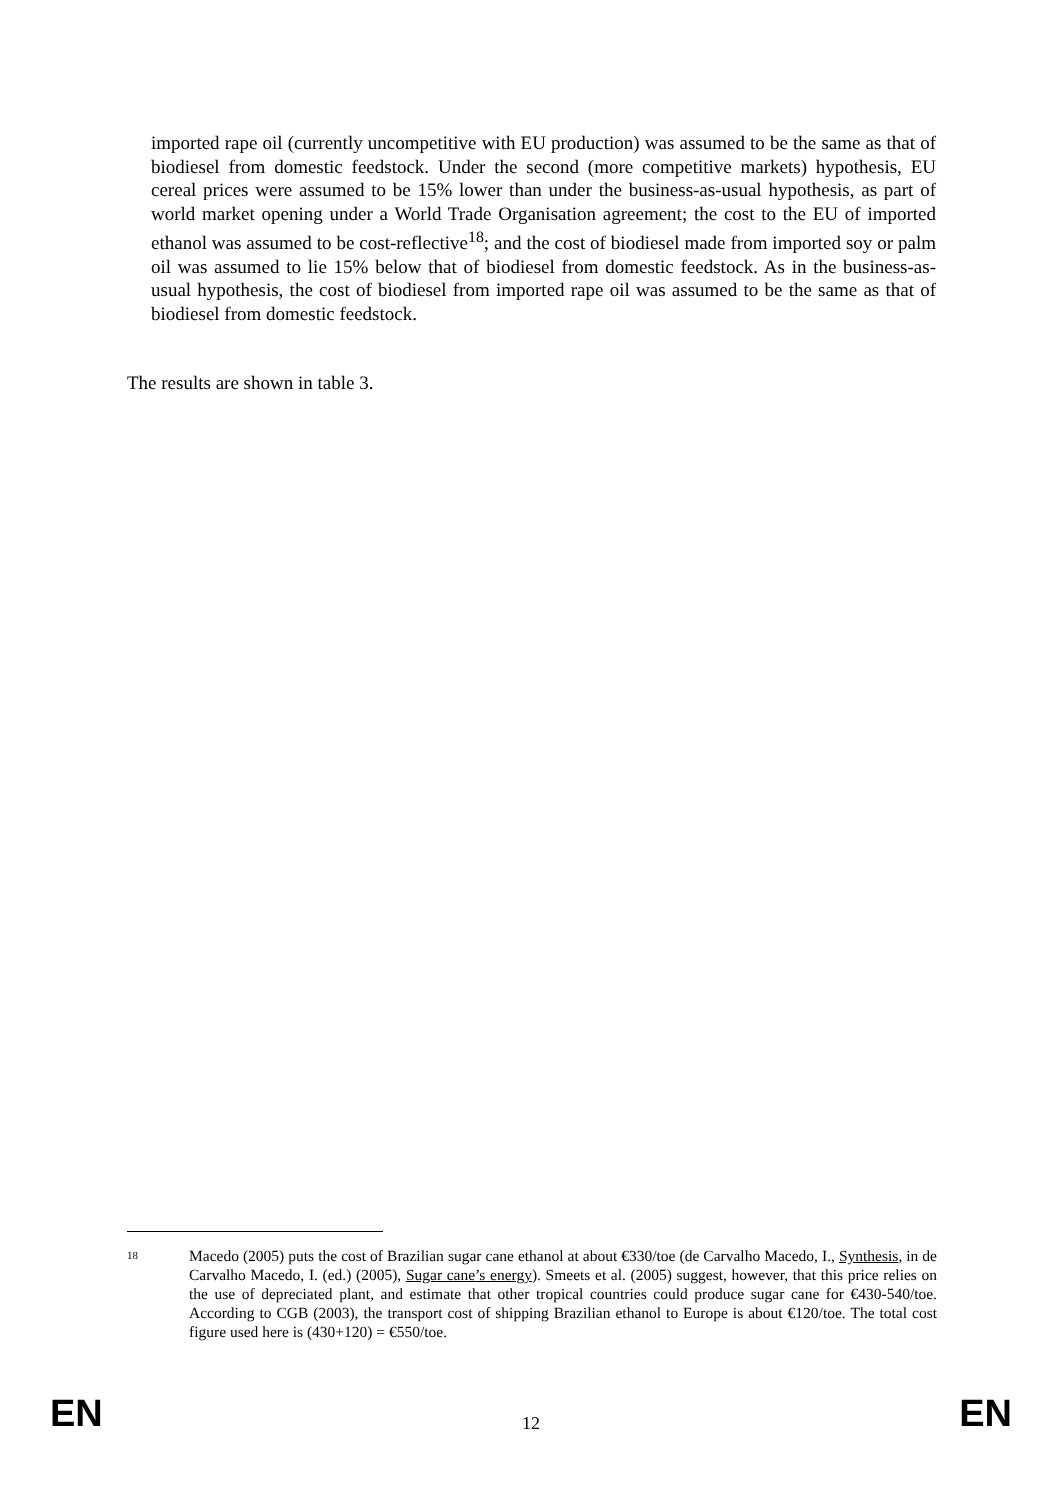imported rape oil (currently uncompetitive with EU production) was assumed to be the same as that of biodiesel from domestic feedstock. Under the second (more competitive markets) hypothesis, EU cereal prices were assumed to be 15% lower than under the business-as-usual hypothesis, as part of world market opening under a World Trade Organisation agreement; the cost to the EU of imported ethanol was assumed to be cost-reflective<sup>18</sup>; and the cost of biodiesel made from imported soy or palm oil was assumed to lie 15% below that of biodiesel from domestic feedstock. As in the business-as-usual hypothesis, the cost of biodiesel from imported rape oil was assumed to be the same as that of biodiesel from domestic feedstock.
The results are shown in table 3.
18 Macedo (2005) puts the cost of Brazilian sugar cane ethanol at about €330/toe (de Carvalho Macedo, I., Synthesis, in de Carvalho Macedo, I. (ed.) (2005), Sugar cane’s energy). Smeets et al. (2005) suggest, however, that this price relies on the use of depreciated plant, and estimate that other tropical countries could produce sugar cane for €430-540/toe. According to CGB (2003), the transport cost of shipping Brazilian ethanol to Europe is about €120/toe. The total cost figure used here is (430+120) = €550/toe.
EN 12 EN